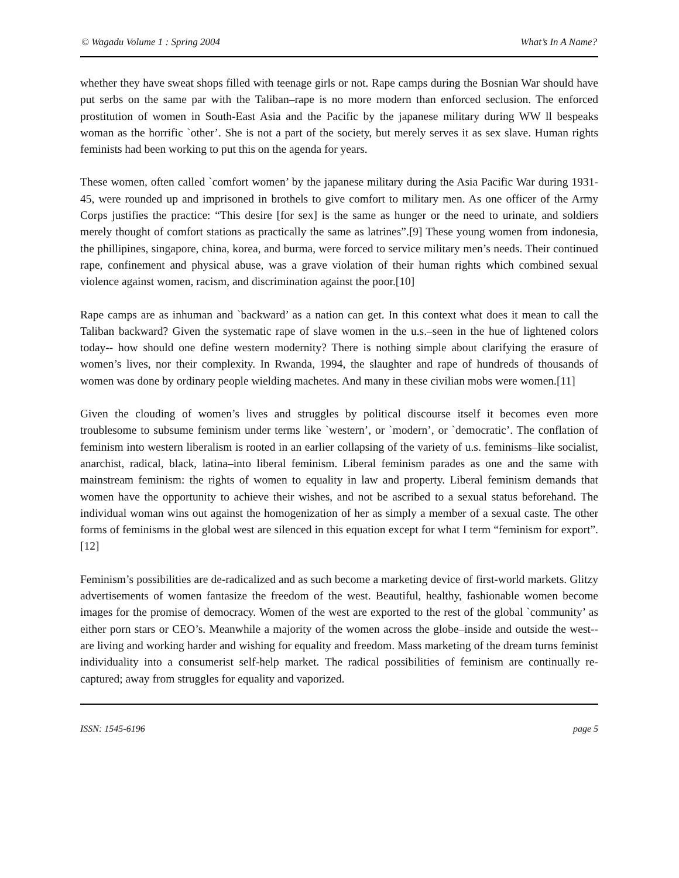© Wagadu Volume 1 : Spring 2004 What’s In A Name?
whether they have sweat shops filled with teenage girls or not. Rape camps during the Bosnian War should have put serbs on the same par with the Taliban–rape is no more modern than enforced seclusion. The enforced prostitution of women in South-East Asia and the Pacific by the japanese military during WW ll bespeaks woman as the horrific `other’. She is not a part of the society, but merely serves it as sex slave. Human rights feminists had been working to put this on the agenda for years.
These women, often called `comfort women’ by the japanese military during the Asia Pacific War during 1931-45, were rounded up and imprisoned in brothels to give comfort to military men. As one officer of the Army Corps justifies the practice: “This desire [for sex] is the same as hunger or the need to urinate, and soldiers merely thought of comfort stations as practically the same as latrines”.[9] These young women from indonesia, the phillipines, singapore, china, korea, and burma, were forced to service military men’s needs. Their continued rape, confinement and physical abuse, was a grave violation of their human rights which combined sexual violence against women, racism, and discrimination against the poor.[10]
Rape camps are as inhuman and `backward’ as a nation can get. In this context what does it mean to call the Taliban backward? Given the systematic rape of slave women in the u.s.–seen in the hue of lightened colors today-- how should one define western modernity? There is nothing simple about clarifying the erasure of women’s lives, nor their complexity. In Rwanda, 1994, the slaughter and rape of hundreds of thousands of women was done by ordinary people wielding machetes. And many in these civilian mobs were women.[11]
Given the clouding of women’s lives and struggles by political discourse itself it becomes even more troublesome to subsume feminism under terms like `western’, or `modern’, or `democratic’. The conflation of feminism into western liberalism is rooted in an earlier collapsing of the variety of u.s. feminisms–like socialist, anarchist, radical, black, latina–into liberal feminism. Liberal feminism parades as one and the same with mainstream feminism: the rights of women to equality in law and property. Liberal feminism demands that women have the opportunity to achieve their wishes, and not be ascribed to a sexual status beforehand. The individual woman wins out against the homogenization of her as simply a member of a sexual caste. The other forms of feminisms in the global west are silenced in this equation except for what I term “feminism for export”.[12]
Feminism’s possibilities are de-radicalized and as such become a marketing device of first-world markets. Glitzy advertisements of women fantasize the freedom of the west. Beautiful, healthy, fashionable women become images for the promise of democracy. Women of the west are exported to the rest of the global `community’ as either porn stars or CEO’s. Meanwhile a majority of the women across the globe–inside and outside the west-- are living and working harder and wishing for equality and freedom. Mass marketing of the dream turns feminist individuality into a consumerist self-help market. The radical possibilities of feminism are continually re-captured; away from struggles for equality and vaporized.
ISSN: 1545-6196 page 5